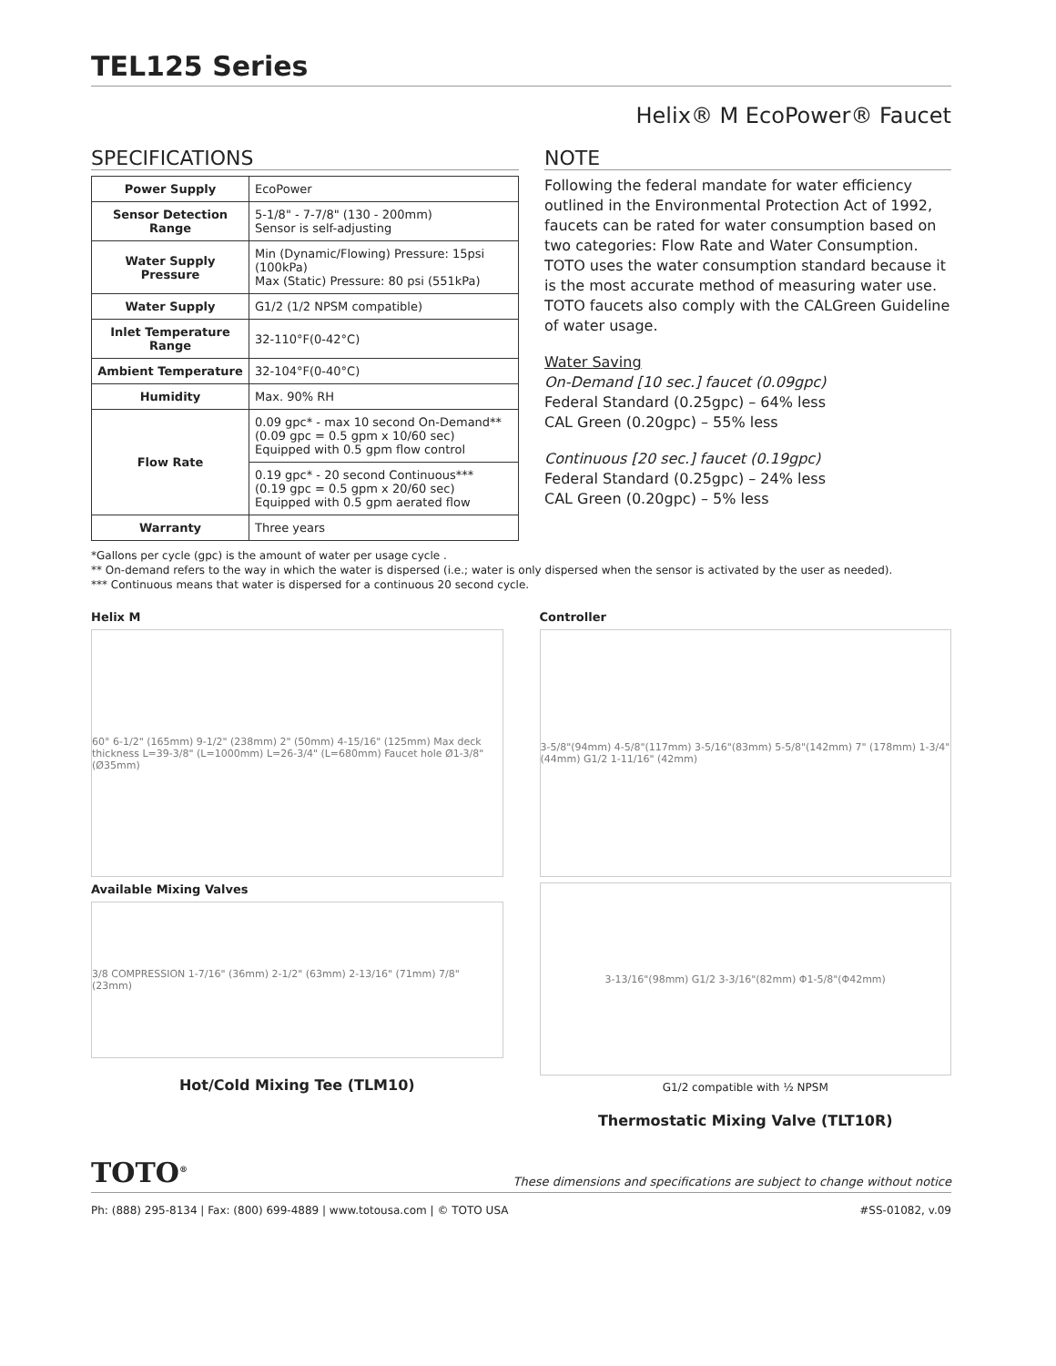TEL125 Series
Helix® M EcoPower® Faucet
SPECIFICATIONS
| Power Supply | EcoPower |
| Sensor Detection Range | 5-1/8" - 7-7/8" (130 - 200mm) Sensor is self-adjusting |
| Water Supply Pressure | Min (Dynamic/Flowing) Pressure: 15psi (100kPa) Max (Static) Pressure: 80 psi (551kPa) |
| Water Supply | G1/2 (1/2 NPSM compatible) |
| Inlet Temperature Range | 32-110°F(0-42°C) |
| Ambient Temperature | 32-104°F(0-40°C) |
| Humidity | Max. 90% RH |
| Flow Rate | 0.09 gpc* - max 10 second On-Demand** (0.09 gpc = 0.5 gpm x 10/60 sec) Equipped with 0.5 gpm flow control |
| | 0.19 gpc* - 20 second Continuous*** (0.19 gpc = 0.5 gpm x 20/60 sec) Equipped with 0.5 gpm aerated flow |
| Warranty | Three years |
NOTE
Following the federal mandate for water efficiency outlined in the Environmental Protection Act of 1992, faucets can be rated for water consumption based on two categories: Flow Rate and Water Consumption. TOTO uses the water consumption standard because it is the most accurate method of measuring water use. TOTO faucets also comply with the CALGreen Guideline of water usage.
Water Saving
On-Demand [10 sec.] faucet (0.09gpc)
Federal Standard (0.25gpc) – 64% less
CAL Green (0.20gpc) – 55% less
Continuous [20 sec.] faucet (0.19gpc)
Federal Standard (0.25gpc) – 24% less
CAL Green (0.20gpc) – 5% less
*Gallons per cycle (gpc) is the amount of water per usage cycle .
** On-demand refers to the way in which the water is dispersed (i.e.; water is only dispersed when the sensor is activated by the user as needed).
*** Continuous means that water is dispersed for a continuous 20 second cycle.
Helix M
60° 6-1/2" (165mm) 9-1/2" (238mm) 2" (50mm) 4-15/16" (125mm) Max deck thickness L=39-3/8" (L=1000mm) L=26-3/4" (L=680mm) Faucet hole Ø1-3/8" (Ø35mm)
Available Mixing Valves
3/8 COMPRESSION 1-7/16" (36mm) 2-1/2" (63mm) 2-13/16" (71mm) 7/8" (23mm)
Hot/Cold Mixing Tee (TLM10)
Controller
3-5/8"(94mm) 4-5/8"(117mm) 3-5/16"(83mm) 5-5/8"(142mm) 7" (178mm) 1-3/4" (44mm) G1/2 1-11/16" (42mm)
3-13/16"(98mm) G1/2 3-3/16"(82mm) Φ1-5/8"(Φ42mm)
G1/2 compatible with ½ NPSM
Thermostatic Mixing Valve (TLT10R)
TOTO<sup>®</sup> These dimensions and specifications are subject to change without notice
Ph: (888) 295-8134 | Fax: (800) 699-4889 | www.totousa.com | © TOTO USA #SS-01082, v.09